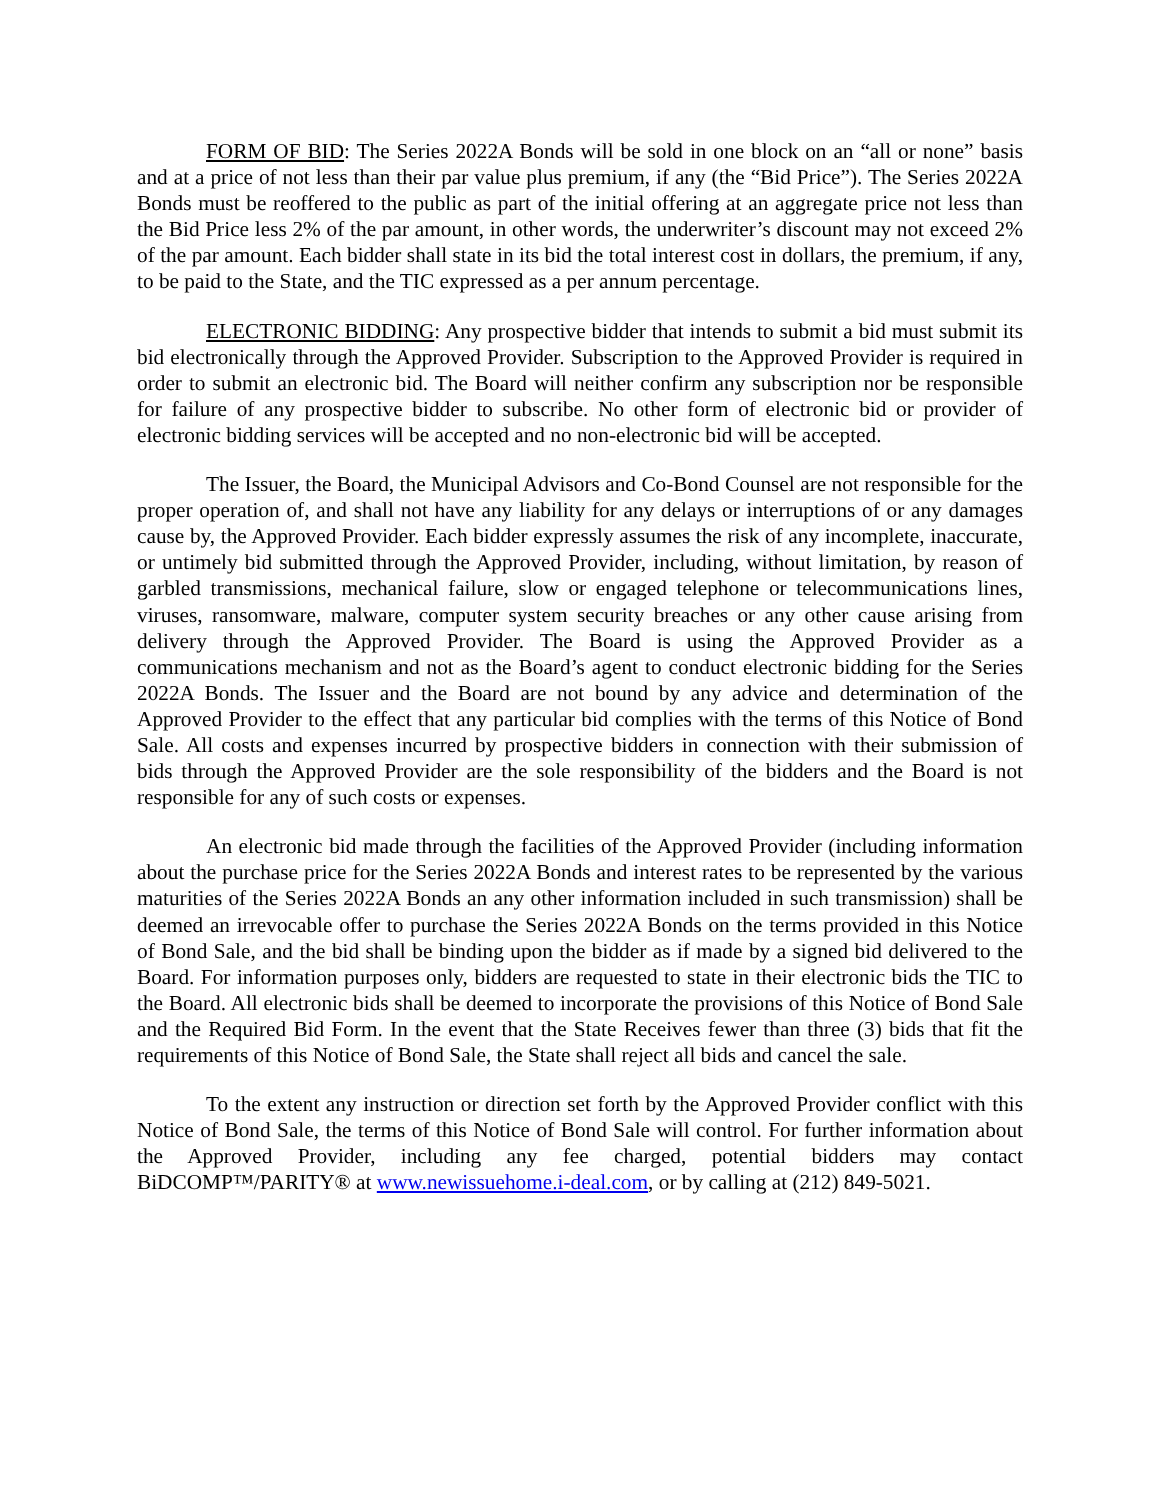FORM OF BID: The Series 2022A Bonds will be sold in one block on an “all or none” basis and at a price of not less than their par value plus premium, if any (the “Bid Price”). The Series 2022A Bonds must be reoffered to the public as part of the initial offering at an aggregate price not less than the Bid Price less 2% of the par amount, in other words, the underwriter’s discount may not exceed 2% of the par amount. Each bidder shall state in its bid the total interest cost in dollars, the premium, if any, to be paid to the State, and the TIC expressed as a per annum percentage.
ELECTRONIC BIDDING: Any prospective bidder that intends to submit a bid must submit its bid electronically through the Approved Provider. Subscription to the Approved Provider is required in order to submit an electronic bid. The Board will neither confirm any subscription nor be responsible for failure of any prospective bidder to subscribe. No other form of electronic bid or provider of electronic bidding services will be accepted and no non-electronic bid will be accepted.
The Issuer, the Board, the Municipal Advisors and Co-Bond Counsel are not responsible for the proper operation of, and shall not have any liability for any delays or interruptions of or any damages cause by, the Approved Provider. Each bidder expressly assumes the risk of any incomplete, inaccurate, or untimely bid submitted through the Approved Provider, including, without limitation, by reason of garbled transmissions, mechanical failure, slow or engaged telephone or telecommunications lines, viruses, ransomware, malware, computer system security breaches or any other cause arising from delivery through the Approved Provider. The Board is using the Approved Provider as a communications mechanism and not as the Board’s agent to conduct electronic bidding for the Series 2022A Bonds. The Issuer and the Board are not bound by any advice and determination of the Approved Provider to the effect that any particular bid complies with the terms of this Notice of Bond Sale. All costs and expenses incurred by prospective bidders in connection with their submission of bids through the Approved Provider are the sole responsibility of the bidders and the Board is not responsible for any of such costs or expenses.
An electronic bid made through the facilities of the Approved Provider (including information about the purchase price for the Series 2022A Bonds and interest rates to be represented by the various maturities of the Series 2022A Bonds an any other information included in such transmission) shall be deemed an irrevocable offer to purchase the Series 2022A Bonds on the terms provided in this Notice of Bond Sale, and the bid shall be binding upon the bidder as if made by a signed bid delivered to the Board. For information purposes only, bidders are requested to state in their electronic bids the TIC to the Board. All electronic bids shall be deemed to incorporate the provisions of this Notice of Bond Sale and the Required Bid Form. In the event that the State Receives fewer than three (3) bids that fit the requirements of this Notice of Bond Sale, the State shall reject all bids and cancel the sale.
To the extent any instruction or direction set forth by the Approved Provider conflict with this Notice of Bond Sale, the terms of this Notice of Bond Sale will control. For further information about the Approved Provider, including any fee charged, potential bidders may contact BiDCOMP™/PARITY® at www.newissuehome.i-deal.com, or by calling at (212) 849-5021.